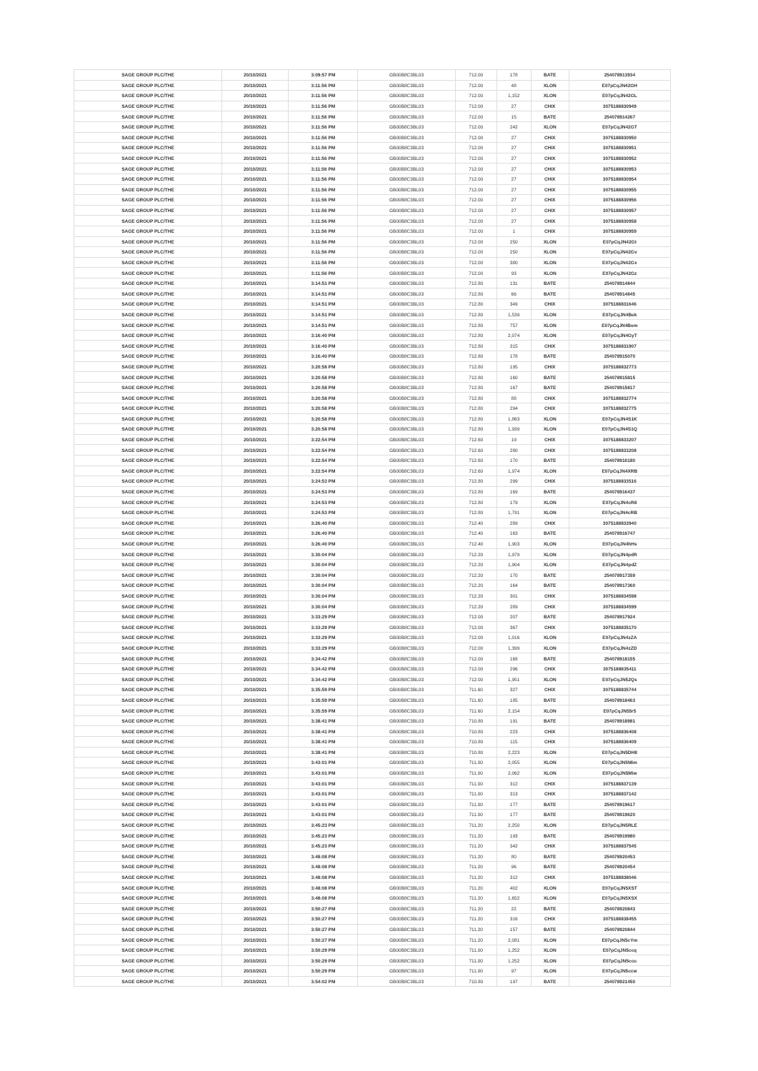| SAGE GROUP PLC/THE | 20/10/2021 | 3:09:57 PM | GB00B8C3BL03 | 712.00 | 178 | BATE | 254078913934 |
| SAGE GROUP PLC/THE | 20/10/2021 | 3:11:56 PM | GB00B8C3BL03 | 712.00 | 48 | XLON | E07pCqJN42GH |
| SAGE GROUP PLC/THE | 20/10/2021 | 3:11:56 PM | GB00B8C3BL03 | 712.00 | 1,152 | XLON | E07pCqJN42GL |
| SAGE GROUP PLC/THE | 20/10/2021 | 3:11:56 PM | GB00B8C3BL03 | 712.00 | 27 | CHIX | 3075188830949 |
| SAGE GROUP PLC/THE | 20/10/2021 | 3:11:56 PM | GB00B8C3BL03 | 712.00 | 15 | BATE | 254078914267 |
| SAGE GROUP PLC/THE | 20/10/2021 | 3:11:56 PM | GB00B8C3BL03 | 712.00 | 242 | XLON | E07pCqJN42GT |
| SAGE GROUP PLC/THE | 20/10/2021 | 3:11:56 PM | GB00B8C3BL03 | 712.00 | 27 | CHIX | 3075188830950 |
| SAGE GROUP PLC/THE | 20/10/2021 | 3:11:56 PM | GB00B8C3BL03 | 712.00 | 27 | CHIX | 3075188830951 |
| SAGE GROUP PLC/THE | 20/10/2021 | 3:11:56 PM | GB00B8C3BL03 | 712.00 | 27 | CHIX | 3075188830952 |
| SAGE GROUP PLC/THE | 20/10/2021 | 3:11:56 PM | GB00B8C3BL03 | 712.00 | 27 | CHIX | 3075188830953 |
| SAGE GROUP PLC/THE | 20/10/2021 | 3:11:56 PM | GB00B8C3BL03 | 712.00 | 27 | CHIX | 3075188830954 |
| SAGE GROUP PLC/THE | 20/10/2021 | 3:11:56 PM | GB00B8C3BL03 | 712.00 | 27 | CHIX | 3075188830955 |
| SAGE GROUP PLC/THE | 20/10/2021 | 3:11:56 PM | GB00B8C3BL03 | 712.00 | 27 | CHIX | 3075188830956 |
| SAGE GROUP PLC/THE | 20/10/2021 | 3:11:56 PM | GB00B8C3BL03 | 712.00 | 27 | CHIX | 3075188830957 |
| SAGE GROUP PLC/THE | 20/10/2021 | 3:11:56 PM | GB00B8C3BL03 | 712.00 | 27 | CHIX | 3075188830958 |
| SAGE GROUP PLC/THE | 20/10/2021 | 3:11:56 PM | GB00B8C3BL03 | 712.00 | 1 | CHIX | 3075188830959 |
| SAGE GROUP PLC/THE | 20/10/2021 | 3:11:56 PM | GB00B8C3BL03 | 712.00 | 250 | XLON | E07pCqJN42Gt |
| SAGE GROUP PLC/THE | 20/10/2021 | 3:11:56 PM | GB00B8C3BL03 | 712.00 | 250 | XLON | E07pCqJN42Gv |
| SAGE GROUP PLC/THE | 20/10/2021 | 3:11:56 PM | GB00B8C3BL03 | 712.00 | 380 | XLON | E07pCqJN42Gx |
| SAGE GROUP PLC/THE | 20/10/2021 | 3:11:56 PM | GB00B8C3BL03 | 712.00 | 93 | XLON | E07pCqJN42Gz |
| SAGE GROUP PLC/THE | 20/10/2021 | 3:14:51 PM | GB00B8C3BL03 | 712.80 | 131 | BATE | 254078914844 |
| SAGE GROUP PLC/THE | 20/10/2021 | 3:14:51 PM | GB00B8C3BL03 | 712.80 | 66 | BATE | 254078914845 |
| SAGE GROUP PLC/THE | 20/10/2021 | 3:14:51 PM | GB00B8C3BL03 | 712.80 | 349 | CHIX | 3075188831646 |
| SAGE GROUP PLC/THE | 20/10/2021 | 3:14:51 PM | GB00B8C3BL03 | 712.80 | 1,539 | XLON | E07pCqJN4Bek |
| SAGE GROUP PLC/THE | 20/10/2021 | 3:14:51 PM | GB00B8C3BL03 | 712.80 | 757 | XLON | E07pCqJN4Bem |
| SAGE GROUP PLC/THE | 20/10/2021 | 3:16:40 PM | GB00B8C3BL03 | 712.80 | 2,074 | XLON | E07pCqJN4GyT |
| SAGE GROUP PLC/THE | 20/10/2021 | 3:16:40 PM | GB00B8C3BL03 | 712.80 | 315 | CHIX | 3075188831907 |
| SAGE GROUP PLC/THE | 20/10/2021 | 3:16:40 PM | GB00B8C3BL03 | 712.80 | 178 | BATE | 254078915070 |
| SAGE GROUP PLC/THE | 20/10/2021 | 3:20:58 PM | GB00B8C3BL03 | 712.80 | 195 | CHIX | 3075188832773 |
| SAGE GROUP PLC/THE | 20/10/2021 | 3:20:58 PM | GB00B8C3BL03 | 712.80 | 160 | BATE | 254078915815 |
| SAGE GROUP PLC/THE | 20/10/2021 | 3:20:58 PM | GB00B8C3BL03 | 712.80 | 167 | BATE | 254078915817 |
| SAGE GROUP PLC/THE | 20/10/2021 | 3:20:58 PM | GB00B8C3BL03 | 712.80 | 88 | CHIX | 3075188832774 |
| SAGE GROUP PLC/THE | 20/10/2021 | 3:20:58 PM | GB00B8C3BL03 | 712.80 | 294 | CHIX | 3075188832775 |
| SAGE GROUP PLC/THE | 20/10/2021 | 3:20:58 PM | GB00B8C3BL03 | 712.80 | 1,863 | XLON | E07pCqJN4S1K |
| SAGE GROUP PLC/THE | 20/10/2021 | 3:20:58 PM | GB00B8C3BL03 | 712.80 | 1,939 | XLON | E07pCqJN4S1Q |
| SAGE GROUP PLC/THE | 20/10/2021 | 3:22:54 PM | GB00B8C3BL03 | 712.60 | 19 | CHIX | 3075188833207 |
| SAGE GROUP PLC/THE | 20/10/2021 | 3:22:54 PM | GB00B8C3BL03 | 712.60 | 280 | CHIX | 3075188833208 |
| SAGE GROUP PLC/THE | 20/10/2021 | 3:22:54 PM | GB00B8C3BL03 | 712.60 | 170 | BATE | 254078916180 |
| SAGE GROUP PLC/THE | 20/10/2021 | 3:22:54 PM | GB00B8C3BL03 | 712.60 | 1,974 | XLON | E07pCqJN4XRB |
| SAGE GROUP PLC/THE | 20/10/2021 | 3:24:53 PM | GB00B8C3BL03 | 712.80 | 299 | CHIX | 3075188833516 |
| SAGE GROUP PLC/THE | 20/10/2021 | 3:24:53 PM | GB00B8C3BL03 | 712.80 | 169 | BATE | 254078916437 |
| SAGE GROUP PLC/THE | 20/10/2021 | 3:24:53 PM | GB00B8C3BL03 | 712.80 | 179 | XLON | E07pCqJN4cR8 |
| SAGE GROUP PLC/THE | 20/10/2021 | 3:24:53 PM | GB00B8C3BL03 | 712.80 | 1,791 | XLON | E07pCqJN4cRB |
| SAGE GROUP PLC/THE | 20/10/2021 | 3:26:40 PM | GB00B8C3BL03 | 712.40 | 289 | CHIX | 3075188833940 |
| SAGE GROUP PLC/THE | 20/10/2021 | 3:26:40 PM | GB00B8C3BL03 | 712.40 | 163 | BATE | 254078916747 |
| SAGE GROUP PLC/THE | 20/10/2021 | 3:26:40 PM | GB00B8C3BL03 | 712.40 | 1,903 | XLON | E07pCqJN4hHs |
| SAGE GROUP PLC/THE | 20/10/2021 | 3:30:04 PM | GB00B8C3BL03 | 712.20 | 1,979 | XLON | E07pCqJN4pdR |
| SAGE GROUP PLC/THE | 20/10/2021 | 3:30:04 PM | GB00B8C3BL03 | 712.20 | 1,904 | XLON | E07pCqJN4pdZ |
| SAGE GROUP PLC/THE | 20/10/2021 | 3:30:04 PM | GB00B8C3BL03 | 712.20 | 170 | BATE | 254078917359 |
| SAGE GROUP PLC/THE | 20/10/2021 | 3:30:04 PM | GB00B8C3BL03 | 712.20 | 164 | BATE | 254078917360 |
| SAGE GROUP PLC/THE | 20/10/2021 | 3:30:04 PM | GB00B8C3BL03 | 712.20 | 301 | CHIX | 3075188834598 |
| SAGE GROUP PLC/THE | 20/10/2021 | 3:30:04 PM | GB00B8C3BL03 | 712.20 | 289 | CHIX | 3075188834599 |
| SAGE GROUP PLC/THE | 20/10/2021 | 3:33:29 PM | GB00B8C3BL03 | 712.00 | 207 | BATE | 254078917924 |
| SAGE GROUP PLC/THE | 20/10/2021 | 3:33:29 PM | GB00B8C3BL03 | 712.00 | 367 | CHIX | 3075188835170 |
| SAGE GROUP PLC/THE | 20/10/2021 | 3:33:29 PM | GB00B8C3BL03 | 712.00 | 1,016 | XLON | E07pCqJN4zZA |
| SAGE GROUP PLC/THE | 20/10/2021 | 3:33:29 PM | GB00B8C3BL03 | 712.00 | 1,399 | XLON | E07pCqJN4zZD |
| SAGE GROUP PLC/THE | 20/10/2021 | 3:34:42 PM | GB00B8C3BL03 | 712.00 | 168 | BATE | 254078918155 |
| SAGE GROUP PLC/THE | 20/10/2021 | 3:34:42 PM | GB00B8C3BL03 | 712.00 | 296 | CHIX | 3075188835411 |
| SAGE GROUP PLC/THE | 20/10/2021 | 3:34:42 PM | GB00B8C3BL03 | 712.00 | 1,951 | XLON | E07pCqJN52Qs |
| SAGE GROUP PLC/THE | 20/10/2021 | 3:35:59 PM | GB00B8C3BL03 | 711.60 | 327 | CHIX | 3075188835744 |
| SAGE GROUP PLC/THE | 20/10/2021 | 3:35:59 PM | GB00B8C3BL03 | 711.60 | 185 | BATE | 254078918463 |
| SAGE GROUP PLC/THE | 20/10/2021 | 3:35:59 PM | GB00B8C3BL03 | 711.60 | 2,154 | XLON | E07pCqJN55r5 |
| SAGE GROUP PLC/THE | 20/10/2021 | 3:38:41 PM | GB00B8C3BL03 | 710.80 | 191 | BATE | 254078918981 |
| SAGE GROUP PLC/THE | 20/10/2021 | 3:38:41 PM | GB00B8C3BL03 | 710.80 | 223 | CHIX | 3075188836408 |
| SAGE GROUP PLC/THE | 20/10/2021 | 3:38:41 PM | GB00B8C3BL03 | 710.80 | 115 | CHIX | 3075188836409 |
| SAGE GROUP PLC/THE | 20/10/2021 | 3:38:41 PM | GB00B8C3BL03 | 710.80 | 2,223 | XLON | E07pCqJN5DH8 |
| SAGE GROUP PLC/THE | 20/10/2021 | 3:43:01 PM | GB00B8C3BL03 | 711.00 | 2,055 | XLON | E07pCqJN5Mim |
| SAGE GROUP PLC/THE | 20/10/2021 | 3:43:01 PM | GB00B8C3BL03 | 711.00 | 2,062 | XLON | E07pCqJN5Miw |
| SAGE GROUP PLC/THE | 20/10/2021 | 3:43:01 PM | GB00B8C3BL03 | 711.00 | 312 | CHIX | 3075188837139 |
| SAGE GROUP PLC/THE | 20/10/2021 | 3:43:01 PM | GB00B8C3BL03 | 711.00 | 313 | CHIX | 3075188837142 |
| SAGE GROUP PLC/THE | 20/10/2021 | 3:43:01 PM | GB00B8C3BL03 | 711.00 | 177 | BATE | 254078919617 |
| SAGE GROUP PLC/THE | 20/10/2021 | 3:43:01 PM | GB00B8C3BL03 | 711.00 | 177 | BATE | 254078919620 |
| SAGE GROUP PLC/THE | 20/10/2021 | 3:45:23 PM | GB00B8C3BL03 | 711.20 | 2,250 | XLON | E07pCqJN5RLE |
| SAGE GROUP PLC/THE | 20/10/2021 | 3:45:23 PM | GB00B8C3BL03 | 711.20 | 193 | BATE | 254078919980 |
| SAGE GROUP PLC/THE | 20/10/2021 | 3:45:23 PM | GB00B8C3BL03 | 711.20 | 342 | CHIX | 3075188837545 |
| SAGE GROUP PLC/THE | 20/10/2021 | 3:48:08 PM | GB00B8C3BL03 | 711.20 | 80 | BATE | 254078920453 |
| SAGE GROUP PLC/THE | 20/10/2021 | 3:48:08 PM | GB00B8C3BL03 | 711.20 | 96 | BATE | 254078920454 |
| SAGE GROUP PLC/THE | 20/10/2021 | 3:48:08 PM | GB00B8C3BL03 | 711.20 | 312 | CHIX | 3075188838046 |
| SAGE GROUP PLC/THE | 20/10/2021 | 3:48:08 PM | GB00B8C3BL03 | 711.20 | 402 | XLON | E07pCqJN5XST |
| SAGE GROUP PLC/THE | 20/10/2021 | 3:48:08 PM | GB00B8C3BL03 | 711.20 | 1,652 | XLON | E07pCqJN5XSX |
| SAGE GROUP PLC/THE | 20/10/2021 | 3:50:27 PM | GB00B8C3BL03 | 711.20 | 22 | BATE | 254078920843 |
| SAGE GROUP PLC/THE | 20/10/2021 | 3:50:27 PM | GB00B8C3BL03 | 711.20 | 316 | CHIX | 3075188838455 |
| SAGE GROUP PLC/THE | 20/10/2021 | 3:50:27 PM | GB00B8C3BL03 | 711.20 | 157 | BATE | 254078920844 |
| SAGE GROUP PLC/THE | 20/10/2021 | 3:50:27 PM | GB00B8C3BL03 | 711.20 | 2,081 | XLON | E07pCqJN5cYm |
| SAGE GROUP PLC/THE | 20/10/2021 | 3:50:29 PM | GB00B8C3BL03 | 711.00 | 1,252 | XLON | E07pCqJN5ccq |
| SAGE GROUP PLC/THE | 20/10/2021 | 3:50:29 PM | GB00B8C3BL03 | 711.00 | 1,252 | XLON | E07pCqJN5ccu |
| SAGE GROUP PLC/THE | 20/10/2021 | 3:50:29 PM | GB00B8C3BL03 | 711.00 | 97 | XLON | E07pCqJN5ccw |
| SAGE GROUP PLC/THE | 20/10/2021 | 3:54:02 PM | GB00B8C3BL03 | 710.80 | 197 | BATE | 254078921450 |